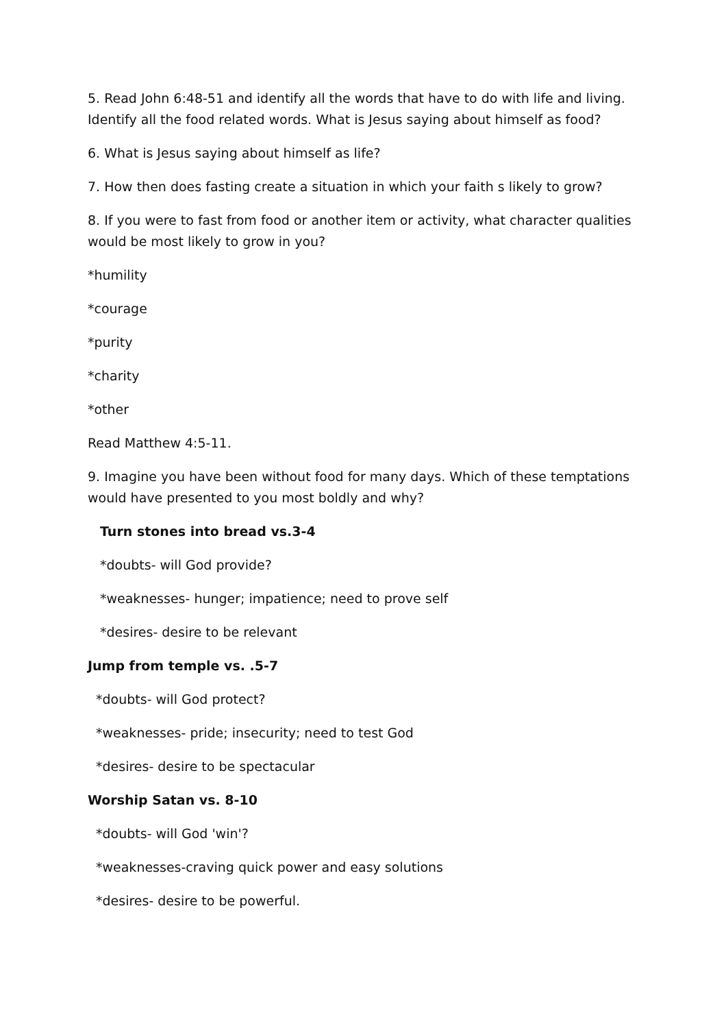5. Read John 6:48-51 and identify all the words that have to do with life and living. Identify all the food related words. What is Jesus saying about himself as food?
6. What is Jesus saying about himself as life?
7. How then does fasting create a situation in which your faith s likely to grow?
8. If you were to fast from food or another item or activity, what character qualities would be most likely to grow in you?
*humility
*courage
*purity
*charity
*other
Read Matthew 4:5-11.
9. Imagine you have been without food for many days. Which of these temptations would have presented to you most boldly and why?
Turn stones into bread vs.3-4
*doubts- will God provide?
*weaknesses- hunger; impatience; need to prove self
*desires- desire to be relevant
Jump from temple vs. .5-7
*doubts- will God protect?
*weaknesses- pride; insecurity; need to test God
*desires- desire to be spectacular
Worship Satan vs. 8-10
*doubts- will God 'win'?
*weaknesses-craving quick power and easy solutions
*desires- desire to be powerful.